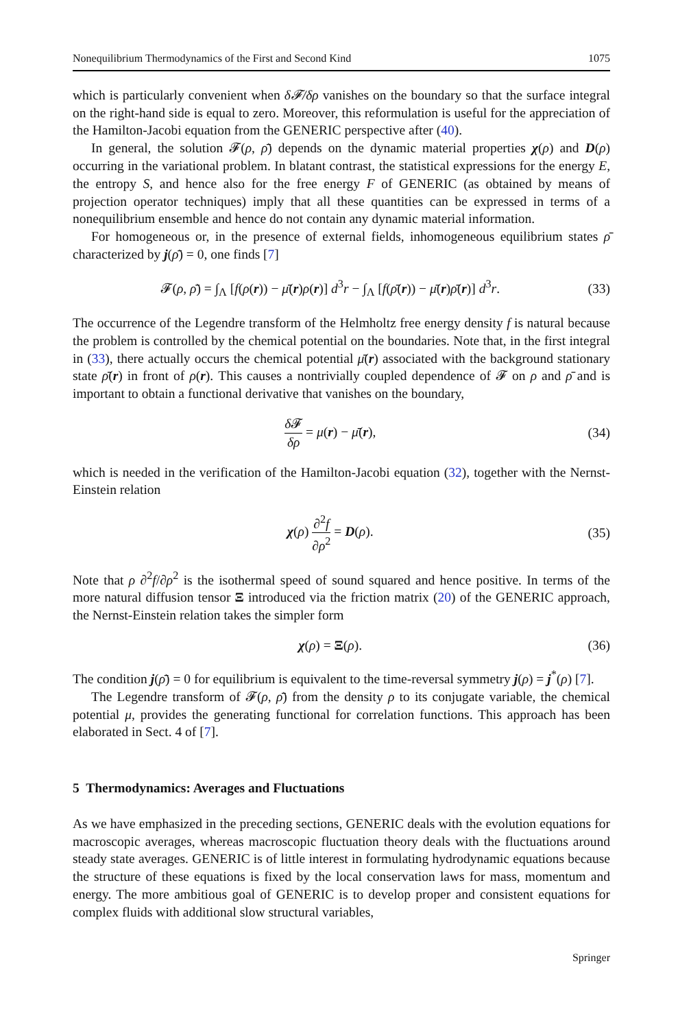Nonequilibrium Thermodynamics of the First and Second Kind 1075
which is particularly convenient when δ𝓕/δρ vanishes on the boundary so that the surface integral on the right-hand side is equal to zero. Moreover, this reformulation is useful for the appreciation of the Hamilton-Jacobi equation from the GENERIC perspective after (40).
In general, the solution 𝓕(ρ, ρ̄) depends on the dynamic material properties χ(ρ) and D(ρ) occurring in the variational problem. In blatant contrast, the statistical expressions for the energy E, the entropy S, and hence also for the free energy F of GENERIC (as obtained by means of projection operator techniques) imply that all these quantities can be expressed in terms of a nonequilibrium ensemble and hence do not contain any dynamic material information.
For homogeneous or, in the presence of external fields, inhomogeneous equilibrium states ρ̄ characterized by j(ρ̄) = 0, one finds [7]
𝓕(ρ, ρ̄) = ∫<sub>Λ</sub> [f(ρ(r)) − μ̄(r)ρ(r)] d<sup>3</sup>r − ∫<sub>Λ</sub> [f(ρ̄(r)) − μ̄(r)ρ̄(r)] d<sup>3</sup>r. (33)
The occurrence of the Legendre transform of the Helmholtz free energy density f is natural because the problem is controlled by the chemical potential on the boundaries. Note that, in the first integral in (33), there actually occurs the chemical potential μ̄(r) associated with the background stationary state ρ̄(r) in front of ρ(r). This causes a nontrivially coupled dependence of 𝓕 on ρ and ρ̄ and is important to obtain a functional derivative that vanishes on the boundary,
δ 𝓕 δρ = μ(r) − μ̄(r), (34)
which is needed in the verification of the Hamilton-Jacobi equation (32), together with the Nernst-Einstein relation
χ(ρ) ∂<sup>2</sup>f ∂ρ<sup>2</sup> = D(ρ). (35)
Note that ρ ∂<sup>2</sup>f/∂ρ<sup>2</sup> is the isothermal speed of sound squared and hence positive. In terms of the more natural diffusion tensor Ξ introduced via the friction matrix (20) of the GENERIC approach, the Nernst-Einstein relation takes the simpler form
χ(ρ) = Ξ(ρ). (36)
The condition j(ρ̄) = 0 for equilibrium is equivalent to the time-reversal symmetry j(ρ) = j<sup>*</sup>(ρ) [7].
The Legendre transform of 𝓕(ρ, ρ̄) from the density ρ to its conjugate variable, the chemical potential μ, provides the generating functional for correlation functions. This approach has been elaborated in Sect. 4 of [7].
5 Thermodynamics: Averages and Fluctuations
As we have emphasized in the preceding sections, GENERIC deals with the evolution equations for macroscopic averages, whereas macroscopic fluctuation theory deals with the fluctuations around steady state averages. GENERIC is of little interest in formulating hydrodynamic equations because the structure of these equations is fixed by the local conservation laws for mass, momentum and energy. The more ambitious goal of GENERIC is to develop proper and consistent equations for complex fluids with additional slow structural variables,
Springer